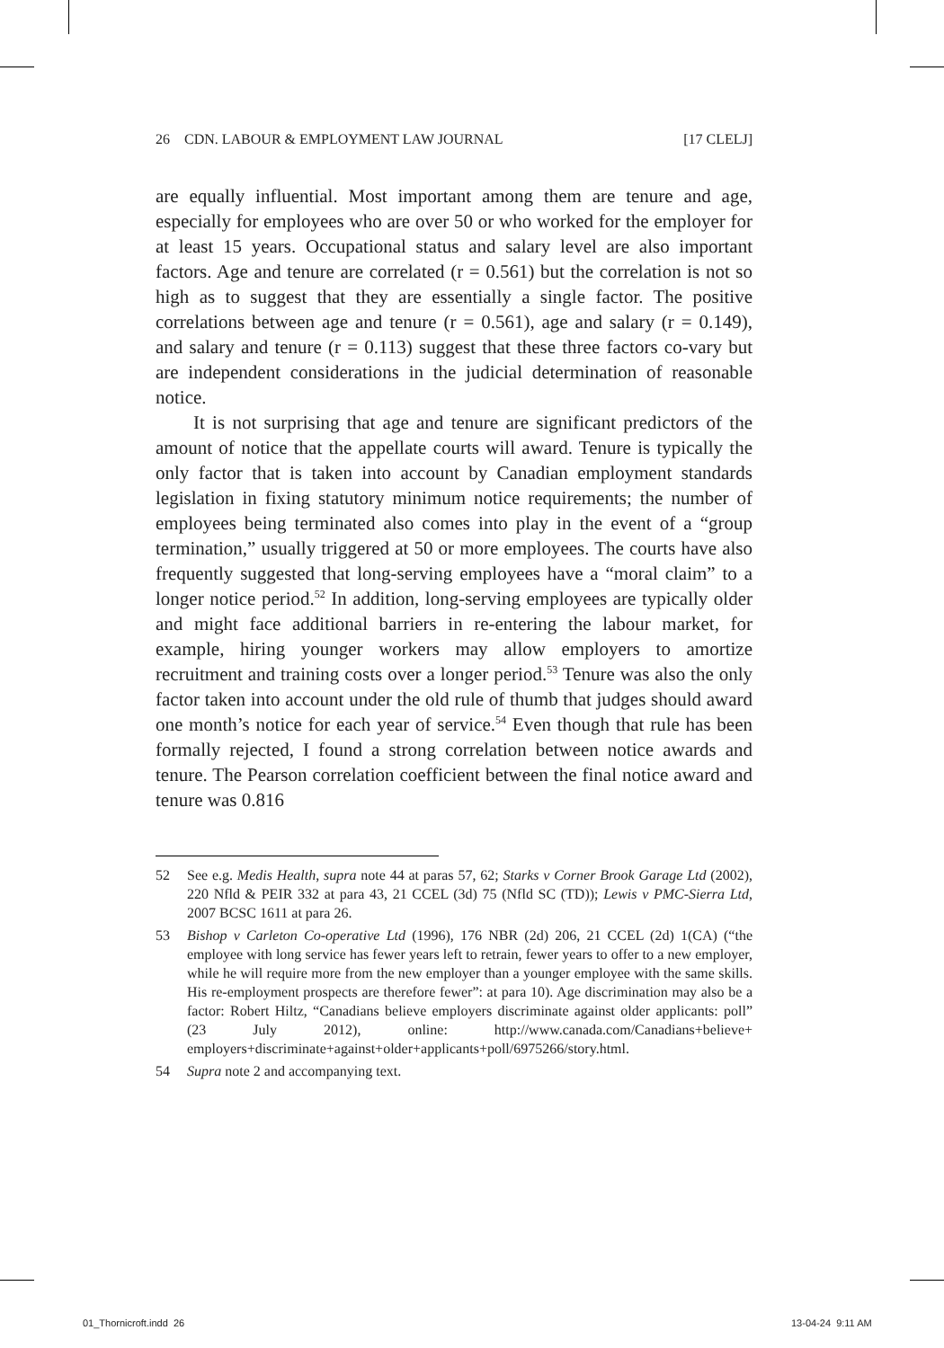26 CDN. LABOUR & EMPLOYMENT LAW JOURNAL [17 CLELJ]
are equally influential. Most important among them are tenure and age, especially for employees who are over 50 or who worked for the employer for at least 15 years. Occupational status and salary level are also important factors. Age and tenure are correlated (r = 0.561) but the correlation is not so high as to suggest that they are essentially a single factor. The positive correlations between age and tenure (r = 0.561), age and salary (r = 0.149), and salary and tenure (r = 0.113) suggest that these three factors co-vary but are independent considerations in the judicial determination of reasonable notice.
It is not surprising that age and tenure are significant predictors of the amount of notice that the appellate courts will award. Tenure is typically the only factor that is taken into account by Canadian employment standards legislation in fixing statutory minimum notice requirements; the number of employees being terminated also comes into play in the event of a “group termination,” usually triggered at 50 or more employees. The courts have also frequently suggested that long-serving employees have a “moral claim” to a longer notice period.<sup>52</sup> In addition, long-serving employees are typically older and might face additional barriers in re-entering the labour market, for example, hiring younger workers may allow employers to amortize recruitment and training costs over a longer period.<sup>53</sup> Tenure was also the only factor taken into account under the old rule of thumb that judges should award one month’s notice for each year of service.<sup>54</sup> Even though that rule has been formally rejected, I found a strong correlation between notice awards and tenure. The Pearson correlation coefficient between the final notice award and tenure was 0.816
52 See e.g. Medis Health, supra note 44 at paras 57, 62; Starks v Corner Brook Garage Ltd (2002), 220 Nfld & PEIR 332 at para 43, 21 CCEL (3d) 75 (Nfld SC (TD)); Lewis v PMC-Sierra Ltd, 2007 BCSC 1611 at para 26.
53 Bishop v Carleton Co-operative Ltd (1996), 176 NBR (2d) 206, 21 CCEL (2d) 1(CA) (“the employee with long service has fewer years left to retrain, fewer years to offer to a new employer, while he will require more from the new employer than a younger employee with the same skills. His re-employment prospects are therefore fewer”: at para 10). Age discrimination may also be a factor: Robert Hiltz, “Canadians believe employers discriminate against older applicants: poll” (23 July 2012), online: http://www.canada.com/Canadians+believe+ employers+discriminate+against+older+applicants+poll/6975266/story.html.
54 Supra note 2 and accompanying text.
01_Thornicroft.indd 26 13-04-24 9:11 AM